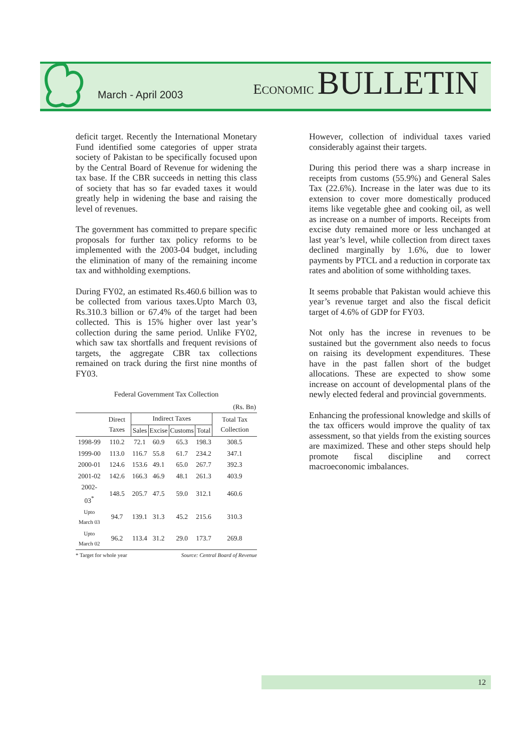March - April 2003
ECONOMIC BULLETIN
deficit target. Recently the International Monetary Fund identified some categories of upper strata society of Pakistan to be specifically focused upon by the Central Board of Revenue for widening the tax base. If the CBR succeeds in netting this class of society that has so far evaded taxes it would greatly help in widening the base and raising the level of revenues.
The government has committed to prepare specific proposals for further tax policy reforms to be implemented with the 2003-04 budget, including the elimination of many of the remaining income tax and withholding exemptions.
During FY02, an estimated Rs.460.6 billion was to be collected from various taxes.Upto March 03, Rs.310.3 billion or 67.4% of the target had been collected. This is 15% higher over last year’s collection during the same period. Unlike FY02, which saw tax shortfalls and frequent revisions of targets, the aggregate CBR tax collections remained on track during the first nine months of FY03.
Federal Government Tax Collection
| (Rs. Bn) | | | | | | |
| | Direct Taxes | Indirect Taxes | | | | Total Tax Collection |
| | | Sales | Excise | Customs | Total | |
| 1998-99 | 110.2 | 72.1 | 60.9 | 65.3 | 198.3 | 308.5 |
| 1999-00 | 113.0 | 116.7 | 55.8 | 61.7 | 234.2 | 347.1 |
| 2000-01 | 124.6 | 153.6 | 49.1 | 65.0 | 267.7 | 392.3 |
| 2001-02 | 142.6 | 166.3 | 46.9 | 48.1 | 261.3 | 403.9 |
| 2002-03<sup>*</sup> | 148.5 | 205.7 | 47.5 | 59.0 | 312.1 | 460.6 |
| Upto March 03 | 94.7 | 139.1 | 31.3 | 45.2 | 215.6 | 310.3 |
| Upto March 02 | 96.2 | 113.4 | 31.2 | 29.0 | 173.7 | 269.8 |
* Target for whole year Source: Central Board of Revenue
However, collection of individual taxes varied considerably against their targets.
During this period there was a sharp increase in receipts from customs (55.9%) and General Sales Tax (22.6%). Increase in the later was due to its extension to cover more domestically produced items like vegetable ghee and cooking oil, as well as increase on a number of imports. Receipts from excise duty remained more or less unchanged at last year’s level, while collection from direct taxes declined marginally by 1.6%, due to lower payments by PTCL and a reduction in corporate tax rates and abolition of some withholding taxes.
It seems probable that Pakistan would achieve this year’s revenue target and also the fiscal deficit target of 4.6% of GDP for FY03.
Not only has the increse in revenues to be sustained but the government also needs to focus on raising its development expenditures. These have in the past fallen short of the budget allocations. These are expected to show some increase on account of developmental plans of the newly elected federal and provincial governments.
Enhancing the professional knowledge and skills of the tax officers would improve the quality of tax assessment, so that yields from the existing sources are maximized. These and other steps should help promote fiscal discipline and correct macroeconomic imbalances.
12